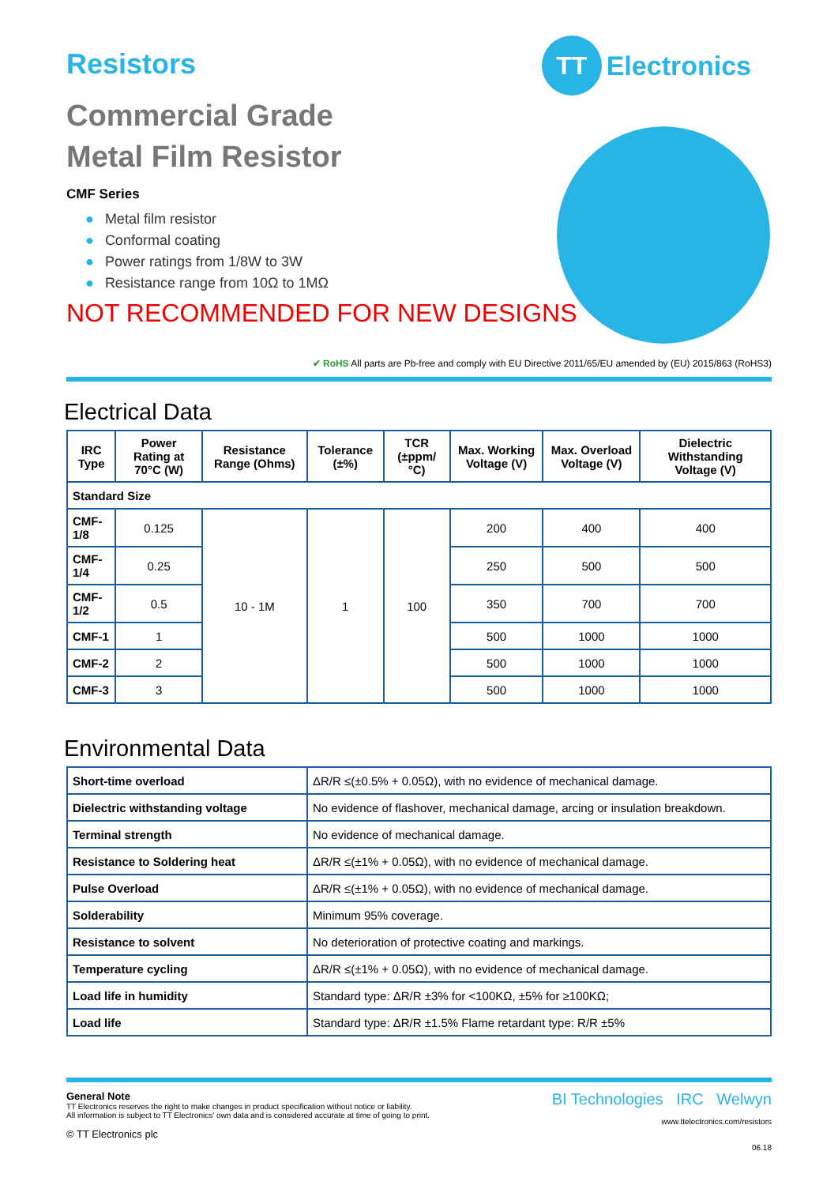TT
Electronics
Resistors
Commercial Grade
Metal Film Resistor
CMF Series
● Metal film resistor
● Conformal coating
● Power ratings from 1/8W to 3W
● Resistance range from 10Ω to 1MΩ
NOT RECOMMENDED FOR NEW DESIGNS
✔ RoHS All parts are Pb-free and comply with EU Directive 2011/65/EU amended by (EU) 2015/863 (RoHS3)
Electrical Data
| IRC Type | Power Rating at 70°C (W) | Resistance Range (Ohms) | Tolerance (±%) | TCR (±ppm/°C) | Max. Working Voltage (V) | Max. Overload Voltage (V) | Dielectric Withstanding Voltage (V) |
| --- | --- | --- | --- | --- | --- | --- | --- |
| Standard Size | | | | | | | |
| CMF-1/8 | 0.125 | 10 - 1M | 1 | 100 | 200 | 400 | 400 |
| CMF-1/4 | 0.25 | | | | 250 | 500 | 500 |
| CMF-1/2 | 0.5 | | | | 350 | 700 | 700 |
| CMF-1 | 1 | | | | 500 | 1000 | 1000 |
| CMF-2 | 2 | | | | 500 | 1000 | 1000 |
| CMF-3 | 3 | | | | 500 | 1000 | 1000 |
Environmental Data
| Short-time overload | ΔR/R ≤(±0.5% + 0.05Ω), with no evidence of mechanical damage. |
| Dielectric withstanding voltage | No evidence of flashover, mechanical damage, arcing or insulation breakdown. |
| Terminal strength | No evidence of mechanical damage. |
| Resistance to Soldering heat | ΔR/R ≤(±1% + 0.05Ω), with no evidence of mechanical damage. |
| Pulse Overload | ΔR/R ≤(±1% + 0.05Ω), with no evidence of mechanical damage. |
| Solderability | Minimum 95% coverage. |
| Resistance to solvent | No deterioration of protective coating and markings. |
| Temperature cycling | ΔR/R ≤(±1% + 0.05Ω), with no evidence of mechanical damage. |
| Load life in humidity | Standard type: ΔR/R ±3% for <100KΩ, ±5% for ≥100KΩ; |
| Load life | Standard type: ΔR/R ±1.5% Flame retardant type: R/R ±5% |
General Note
TT Electronics reserves the right to make changes in product specification without notice or liability.
All information is subject to TT Electronics’ own data and is considered accurate at time of going to print.
© TT Electronics plc
BI Technologies IRC Welwyn
www.ttelectronics.com/resistors
06.18